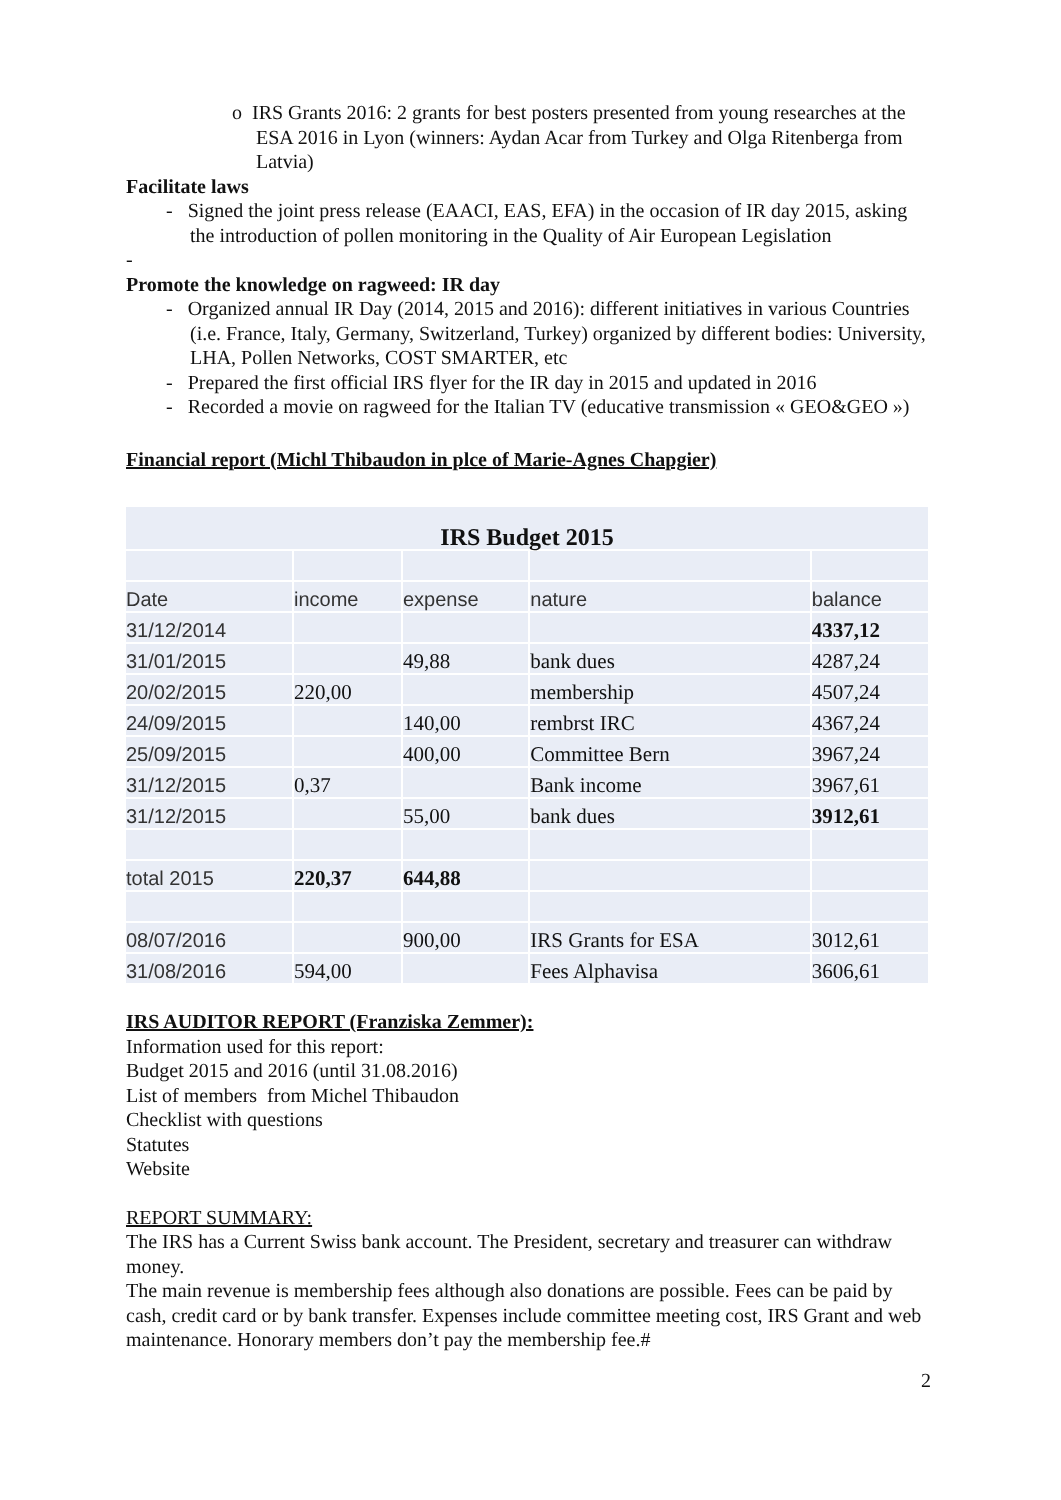o IRS Grants 2016: 2 grants for best posters presented from young researches at the ESA 2016 in Lyon (winners: Aydan Acar from Turkey and Olga Ritenberga from Latvia)
Facilitate laws
- Signed the joint press release (EAACI, EAS, EFA) in the occasion of IR day 2015, asking the introduction of pollen monitoring in the Quality of Air European Legislation
-
Promote the knowledge on ragweed: IR day
- Organized annual IR Day (2014, 2015 and 2016): different initiatives in various Countries (i.e. France, Italy, Germany, Switzerland, Turkey) organized by different bodies: University, LHA, Pollen Networks, COST SMARTER, etc
- Prepared the first official IRS flyer for the IR day in 2015 and updated in 2016
- Recorded a movie on ragweed for the Italian TV (educative transmission « GEO&GEO »)
Financial report (Michl Thibaudon in plce of Marie-Agnes Chapgier)
| IRS Budget 2015 | | | | |
| Date | income | expense | nature | balance |
| 31/12/2014 | | | | 4337,12 |
| 31/01/2015 | | 49,88 | bank dues | 4287,24 |
| 20/02/2015 | 220,00 | | membership | 4507,24 |
| 24/09/2015 | | 140,00 | rembrst IRC | 4367,24 |
| 25/09/2015 | | 400,00 | Committee Bern | 3967,24 |
| 31/12/2015 | 0,37 | | Bank income | 3967,61 |
| 31/12/2015 | | 55,00 | bank dues | 3912,61 |
| total 2015 | 220,37 | 644,88 | | |
| 08/07/2016 | | 900,00 | IRS Grants for ESA | 3012,61 |
| 31/08/2016 | 594,00 | | Fees Alphavisa | 3606,61 |
IRS AUDITOR REPORT (Franziska Zemmer):
Information used for this report:
Budget 2015 and 2016 (until 31.08.2016)
List of members from Michel Thibaudon
Checklist with questions
Statutes
Website
REPORT SUMMARY:
The IRS has a Current Swiss bank account. The President, secretary and treasurer can withdraw money.
The main revenue is membership fees although also donations are possible. Fees can be paid by cash, credit card or by bank transfer. Expenses include committee meeting cost, IRS Grant and web maintenance. Honorary members don’t pay the membership fee.#
2